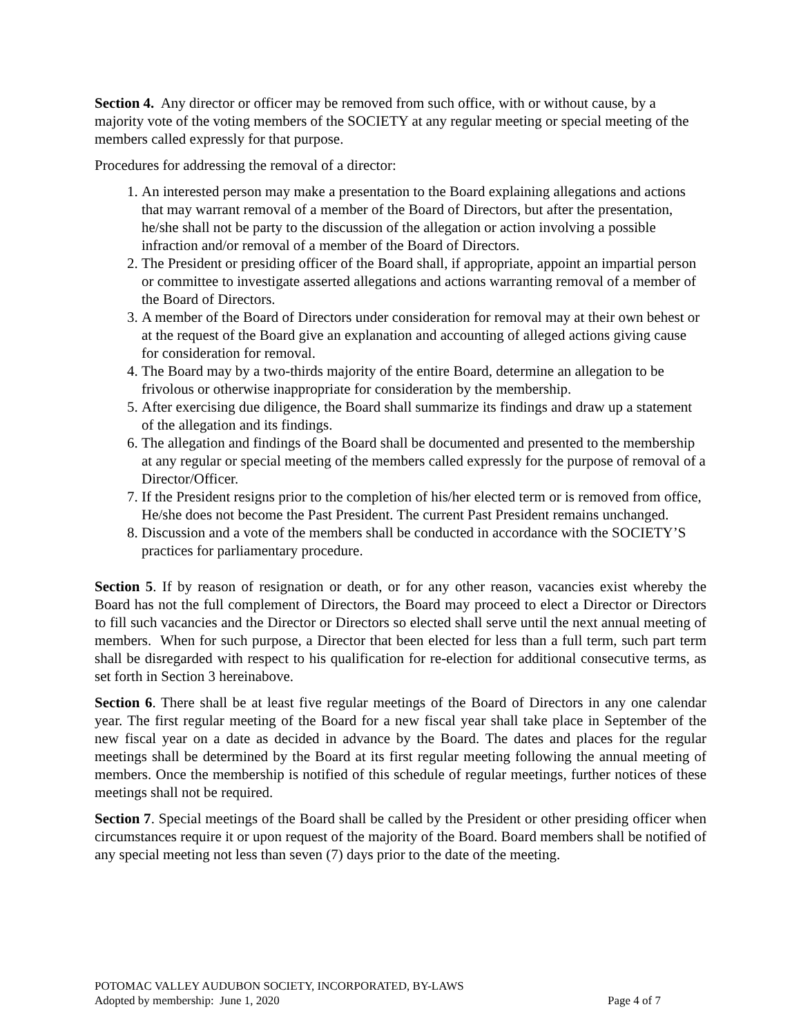Section 4. Any director or officer may be removed from such office, with or without cause, by a majority vote of the voting members of the SOCIETY at any regular meeting or special meeting of the members called expressly for that purpose.
Procedures for addressing the removal of a director:
1. An interested person may make a presentation to the Board explaining allegations and actions that may warrant removal of a member of the Board of Directors, but after the presentation, he/she shall not be party to the discussion of the allegation or action involving a possible infraction and/or removal of a member of the Board of Directors.
2. The President or presiding officer of the Board shall, if appropriate, appoint an impartial person or committee to investigate asserted allegations and actions warranting removal of a member of the Board of Directors.
3. A member of the Board of Directors under consideration for removal may at their own behest or at the request of the Board give an explanation and accounting of alleged actions giving cause for consideration for removal.
4. The Board may by a two-thirds majority of the entire Board, determine an allegation to be frivolous or otherwise inappropriate for consideration by the membership.
5. After exercising due diligence, the Board shall summarize its findings and draw up a statement of the allegation and its findings.
6. The allegation and findings of the Board shall be documented and presented to the membership at any regular or special meeting of the members called expressly for the purpose of removal of a Director/Officer.
7. If the President resigns prior to the completion of his/her elected term or is removed from office, He/she does not become the Past President. The current Past President remains unchanged.
8. Discussion and a vote of the members shall be conducted in accordance with the SOCIETY’S practices for parliamentary procedure.
Section 5. If by reason of resignation or death, or for any other reason, vacancies exist whereby the Board has not the full complement of Directors, the Board may proceed to elect a Director or Directors to fill such vacancies and the Director or Directors so elected shall serve until the next annual meeting of members. When for such purpose, a Director that been elected for less than a full term, such part term shall be disregarded with respect to his qualification for re-election for additional consecutive terms, as set forth in Section 3 hereinabove.
Section 6. There shall be at least five regular meetings of the Board of Directors in any one calendar year. The first regular meeting of the Board for a new fiscal year shall take place in September of the new fiscal year on a date as decided in advance by the Board. The dates and places for the regular meetings shall be determined by the Board at its first regular meeting following the annual meeting of members. Once the membership is notified of this schedule of regular meetings, further notices of these meetings shall not be required.
Section 7. Special meetings of the Board shall be called by the President or other presiding officer when circumstances require it or upon request of the majority of the Board. Board members shall be notified of any special meeting not less than seven (7) days prior to the date of the meeting.
POTOMAC VALLEY AUDUBON SOCIETY, INCORPORATED, BY-LAWS
Adopted by membership: June 1, 2020 Page 4 of 7